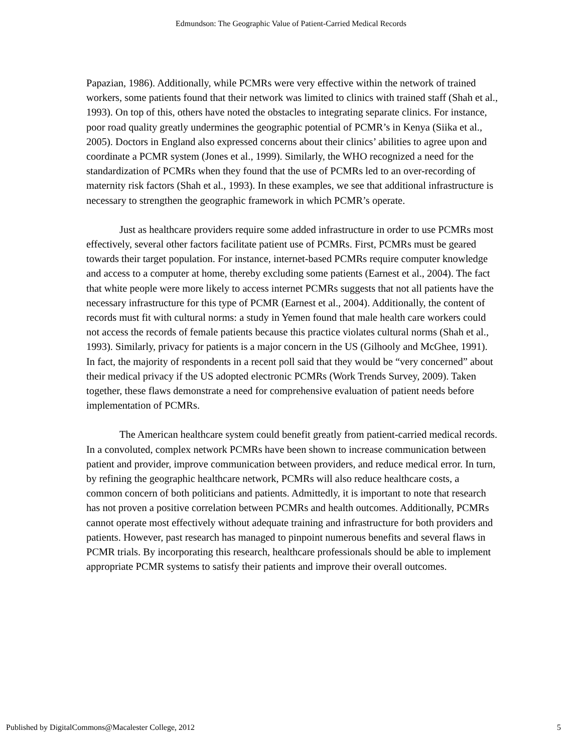Edmundson: The Geographic Value of Patient-Carried Medical Records
Papazian, 1986). Additionally, while PCMRs were very effective within the network of trained workers, some patients found that their network was limited to clinics with trained staff (Shah et al., 1993). On top of this, others have noted the obstacles to integrating separate clinics. For instance, poor road quality greatly undermines the geographic potential of PCMR’s in Kenya (Siika et al., 2005). Doctors in England also expressed concerns about their clinics’ abilities to agree upon and coordinate a PCMR system (Jones et al., 1999). Similarly, the WHO recognized a need for the standardization of PCMRs when they found that the use of PCMRs led to an over-recording of maternity risk factors (Shah et al., 1993). In these examples, we see that additional infrastructure is necessary to strengthen the geographic framework in which PCMR’s operate.
Just as healthcare providers require some added infrastructure in order to use PCMRs most effectively, several other factors facilitate patient use of PCMRs. First, PCMRs must be geared towards their target population. For instance, internet-based PCMRs require computer knowledge and access to a computer at home, thereby excluding some patients (Earnest et al., 2004). The fact that white people were more likely to access internet PCMRs suggests that not all patients have the necessary infrastructure for this type of PCMR (Earnest et al., 2004). Additionally, the content of records must fit with cultural norms: a study in Yemen found that male health care workers could not access the records of female patients because this practice violates cultural norms (Shah et al., 1993). Similarly, privacy for patients is a major concern in the US (Gilhooly and McGhee, 1991). In fact, the majority of respondents in a recent poll said that they would be “very concerned” about their medical privacy if the US adopted electronic PCMRs (Work Trends Survey, 2009). Taken together, these flaws demonstrate a need for comprehensive evaluation of patient needs before implementation of PCMRs.
The American healthcare system could benefit greatly from patient-carried medical records. In a convoluted, complex network PCMRs have been shown to increase communication between patient and provider, improve communication between providers, and reduce medical error. In turn, by refining the geographic healthcare network, PCMRs will also reduce healthcare costs, a common concern of both politicians and patients. Admittedly, it is important to note that research has not proven a positive correlation between PCMRs and health outcomes. Additionally, PCMRs cannot operate most effectively without adequate training and infrastructure for both providers and patients. However, past research has managed to pinpoint numerous benefits and several flaws in PCMR trials. By incorporating this research, healthcare professionals should be able to implement appropriate PCMR systems to satisfy their patients and improve their overall outcomes.
Published by DigitalCommons@Macalester College, 2012 5